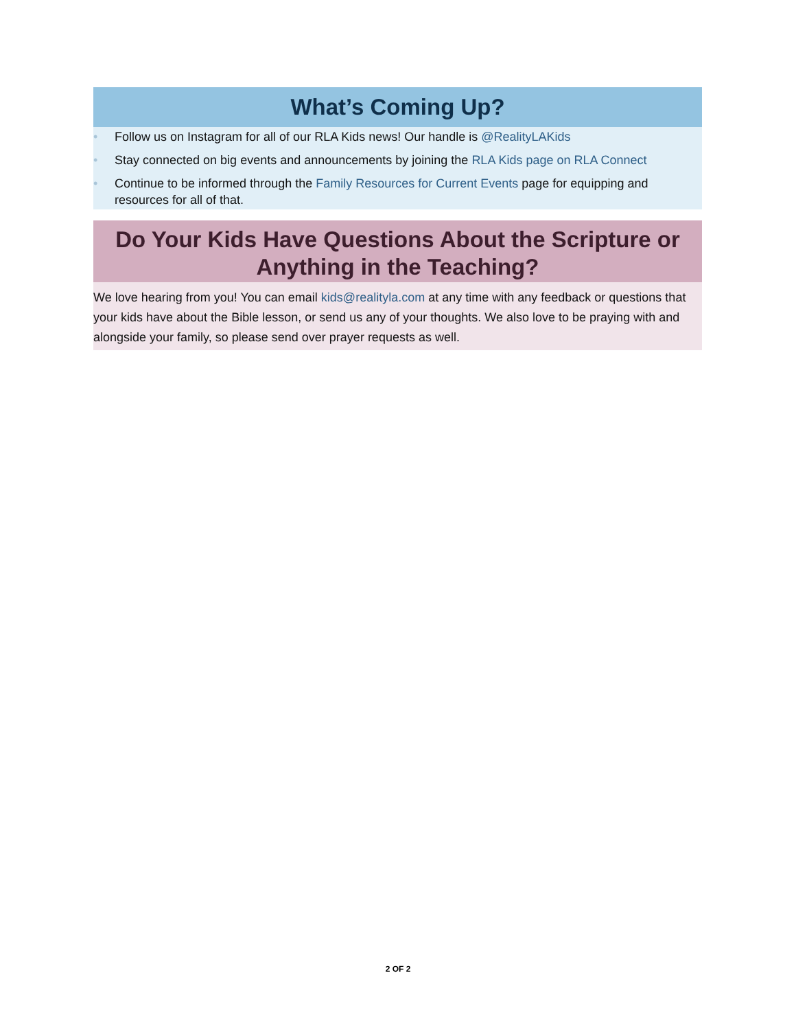What’s Coming Up?
• Follow us on Instagram for all of our RLA Kids news! Our handle is @RealityLAKids
• Stay connected on big events and announcements by joining the RLA Kids page on RLA Connect
• Continue to be informed through the Family Resources for Current Events page for equipping and resources for all of that.
Do Your Kids Have Questions About the Scripture or Anything in the Teaching?
We love hearing from you! You can email kids@realityla.com at any time with any feedback or questions that your kids have about the Bible lesson, or send us any of your thoughts. We also love to be praying with and alongside your family, so please send over prayer requests as well.
2 OF 2